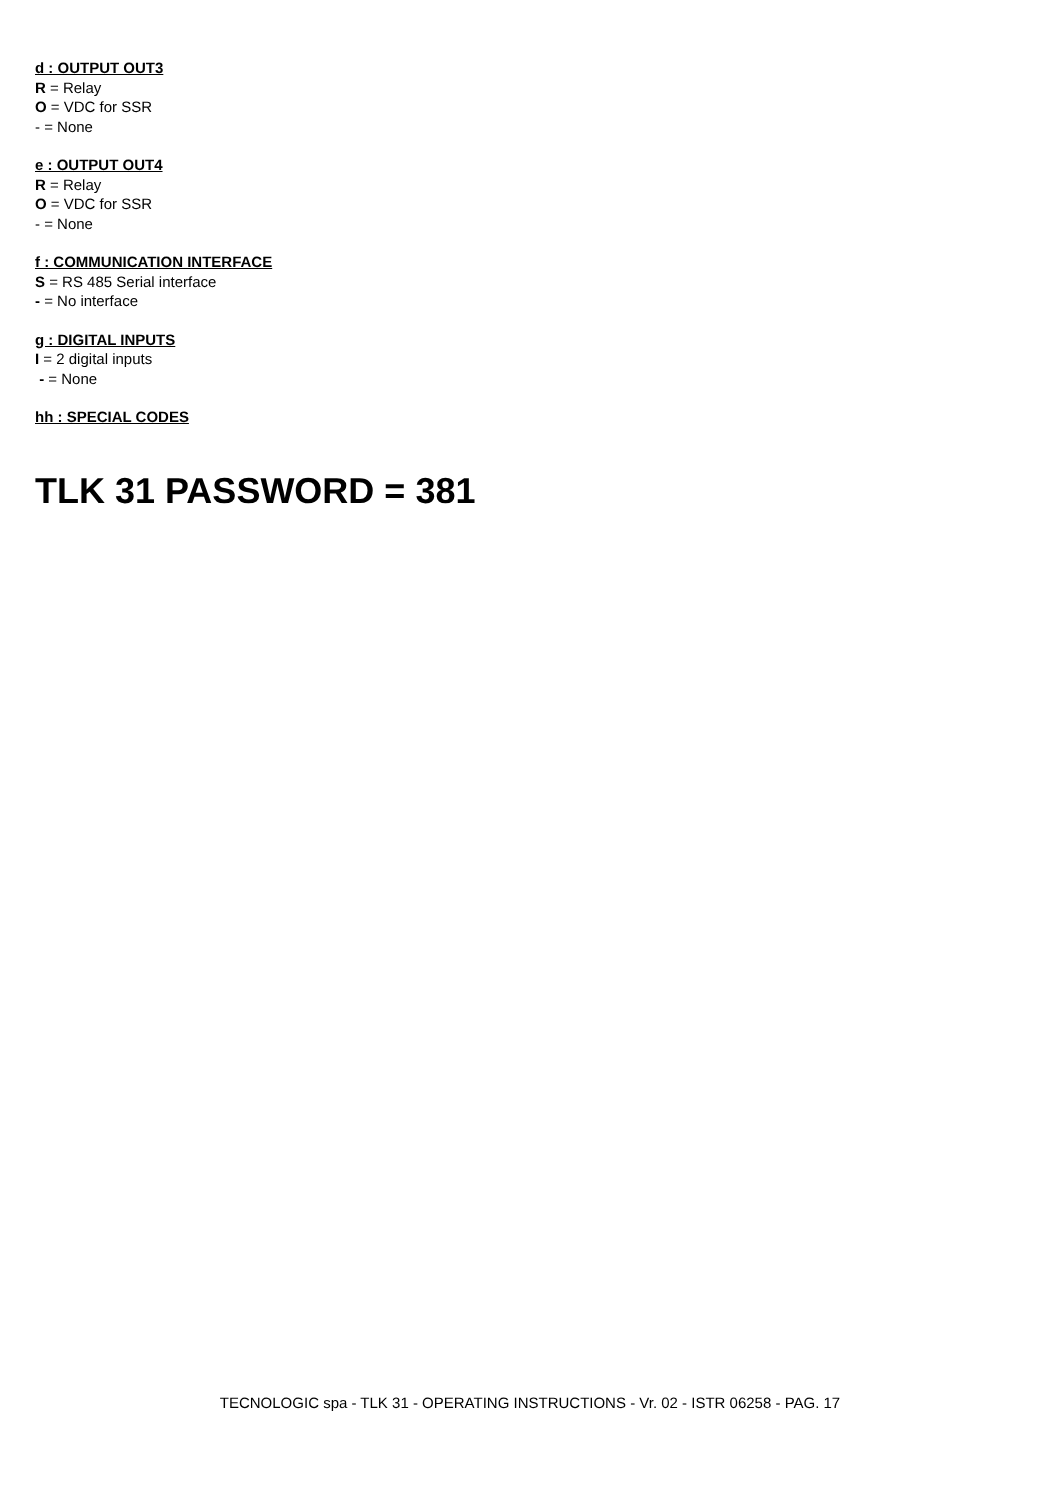d : OUTPUT OUT3
R = Relay
O = VDC for SSR
- = None
e : OUTPUT OUT4
R = Relay
O = VDC for SSR
- = None
f : COMMUNICATION INTERFACE
S = RS 485 Serial interface
- = No interface
g : DIGITAL INPUTS
I = 2 digital inputs
- = None
hh : SPECIAL CODES
TLK 31 PASSWORD = 381
TECNOLOGIC spa - TLK 31 - OPERATING INSTRUCTIONS - Vr. 02 - ISTR 06258 - PAG. 17